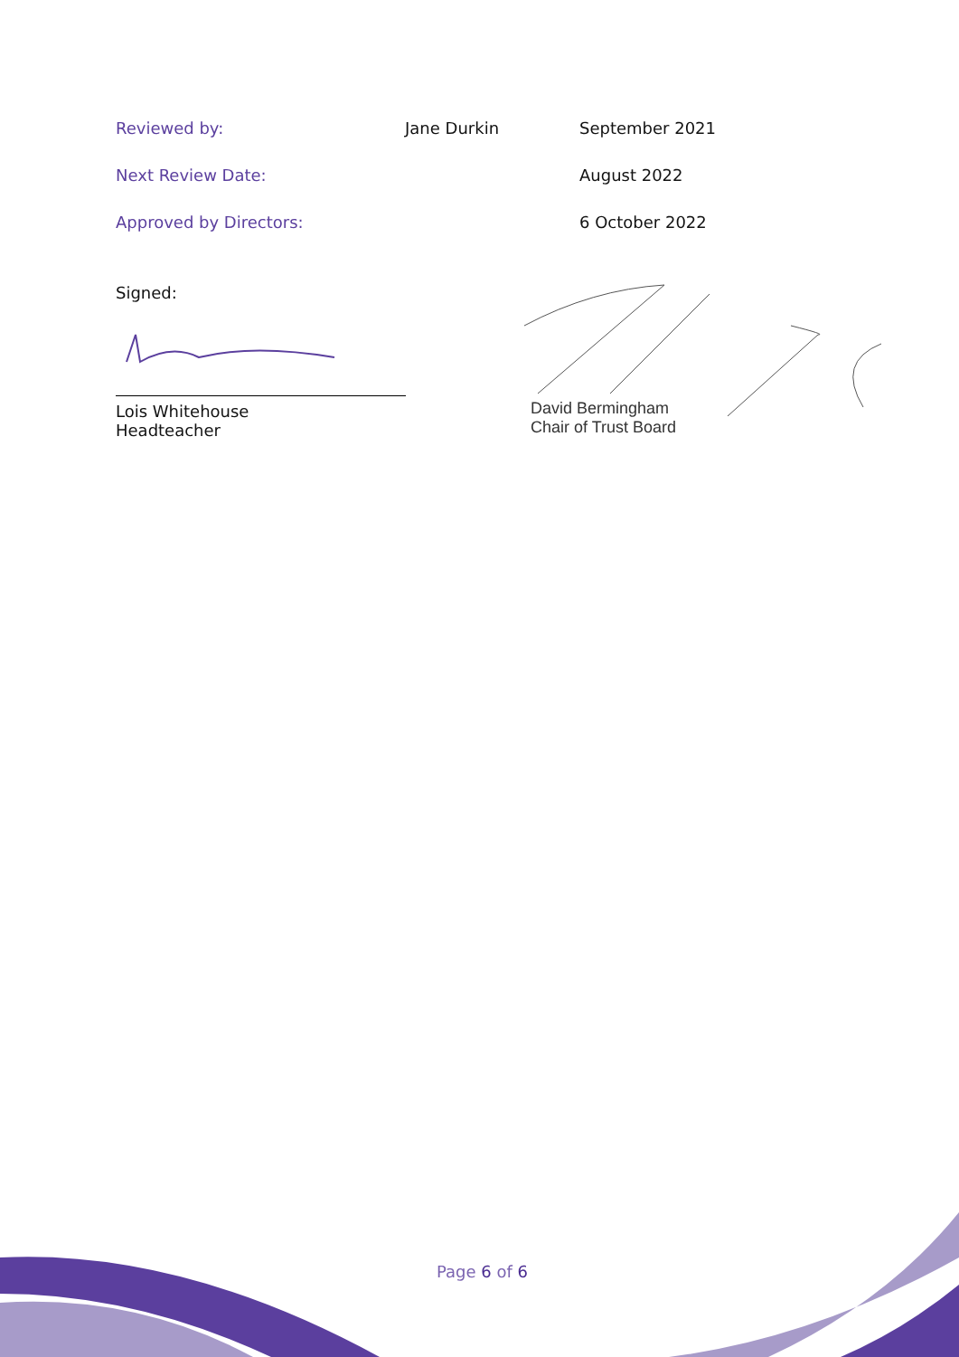Reviewed by: Jane Durkin September 2021
Next Review Date: August 2022
Approved by Directors: 6 October 2022
Signed:
Lois Whitehouse
Headteacher
David Bermingham
Chair of Trust Board
Page 6 of 6